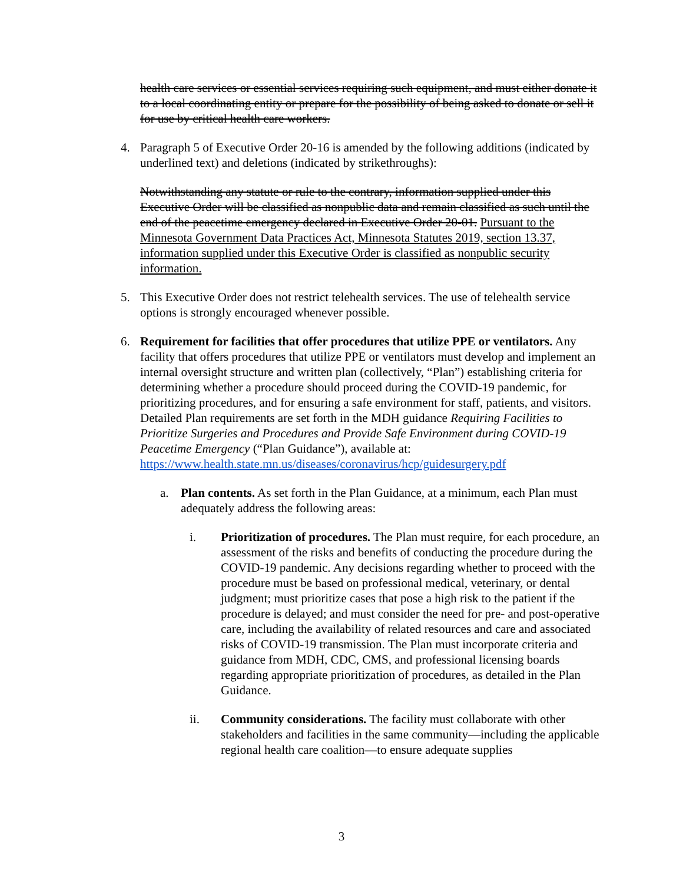health care services or essential services requiring such equipment, and must either donate it to a local coordinating entity or prepare for the possibility of being asked to donate or sell it for use by critical health care workers.
4. Paragraph 5 of Executive Order 20-16 is amended by the following additions (indicated by underlined text) and deletions (indicated by strikethroughs):
Notwithstanding any statute or rule to the contrary, information supplied under this Executive Order will be classified as nonpublic data and remain classified as such until the end of the peacetime emergency declared in Executive Order 20-01. Pursuant to the Minnesota Government Data Practices Act, Minnesota Statutes 2019, section 13.37, information supplied under this Executive Order is classified as nonpublic security information.
5. This Executive Order does not restrict telehealth services. The use of telehealth service options is strongly encouraged whenever possible.
6. Requirement for facilities that offer procedures that utilize PPE or ventilators. Any facility that offers procedures that utilize PPE or ventilators must develop and implement an internal oversight structure and written plan (collectively, “Plan”) establishing criteria for determining whether a procedure should proceed during the COVID-19 pandemic, for prioritizing procedures, and for ensuring a safe environment for staff, patients, and visitors. Detailed Plan requirements are set forth in the MDH guidance Requiring Facilities to Prioritize Surgeries and Procedures and Provide Safe Environment during COVID-19 Peacetime Emergency (“Plan Guidance”), available at:
https://www.health.state.mn.us/diseases/coronavirus/hcp/guidesurgery.pdf
a. Plan contents. As set forth in the Plan Guidance, at a minimum, each Plan must adequately address the following areas:
i. Prioritization of procedures. The Plan must require, for each procedure, an assessment of the risks and benefits of conducting the procedure during the COVID-19 pandemic. Any decisions regarding whether to proceed with the procedure must be based on professional medical, veterinary, or dental judgment; must prioritize cases that pose a high risk to the patient if the procedure is delayed; and must consider the need for pre- and post-operative care, including the availability of related resources and care and associated risks of COVID-19 transmission. The Plan must incorporate criteria and guidance from MDH, CDC, CMS, and professional licensing boards regarding appropriate prioritization of procedures, as detailed in the Plan Guidance.
ii. Community considerations. The facility must collaborate with other stakeholders and facilities in the same community—including the applicable regional health care coalition—to ensure adequate supplies
3